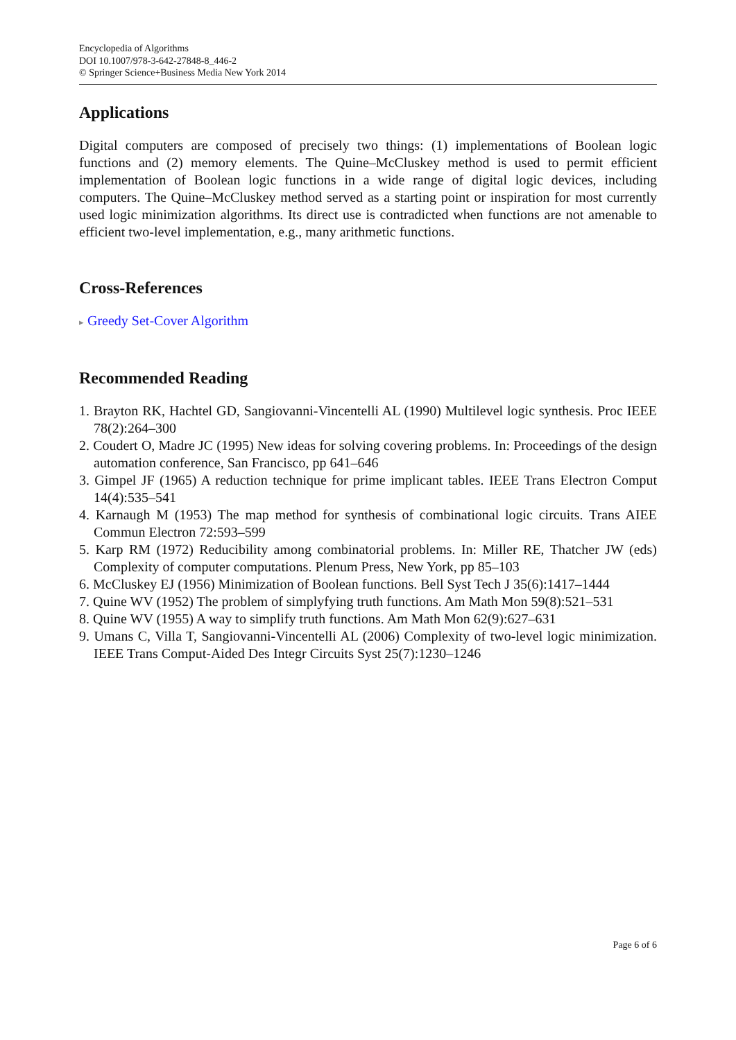Encyclopedia of Algorithms
DOI 10.1007/978-3-642-27848-8_446-2
© Springer Science+Business Media New York 2014
Applications
Digital computers are composed of precisely two things: (1) implementations of Boolean logic functions and (2) memory elements. The Quine–McCluskey method is used to permit efficient implementation of Boolean logic functions in a wide range of digital logic devices, including computers. The Quine–McCluskey method served as a starting point or inspiration for most currently used logic minimization algorithms. Its direct use is contradicted when functions are not amenable to efficient two-level implementation, e.g., many arithmetic functions.
Cross-References
▸ Greedy Set-Cover Algorithm
Recommended Reading
1. Brayton RK, Hachtel GD, Sangiovanni-Vincentelli AL (1990) Multilevel logic synthesis. Proc IEEE 78(2):264–300
2. Coudert O, Madre JC (1995) New ideas for solving covering problems. In: Proceedings of the design automation conference, San Francisco, pp 641–646
3. Gimpel JF (1965) A reduction technique for prime implicant tables. IEEE Trans Electron Comput 14(4):535–541
4. Karnaugh M (1953) The map method for synthesis of combinational logic circuits. Trans AIEE Commun Electron 72:593–599
5. Karp RM (1972) Reducibility among combinatorial problems. In: Miller RE, Thatcher JW (eds) Complexity of computer computations. Plenum Press, New York, pp 85–103
6. McCluskey EJ (1956) Minimization of Boolean functions. Bell Syst Tech J 35(6):1417–1444
7. Quine WV (1952) The problem of simplyfying truth functions. Am Math Mon 59(8):521–531
8. Quine WV (1955) A way to simplify truth functions. Am Math Mon 62(9):627–631
9. Umans C, Villa T, Sangiovanni-Vincentelli AL (2006) Complexity of two-level logic minimization. IEEE Trans Comput-Aided Des Integr Circuits Syst 25(7):1230–1246
Page 6 of 6